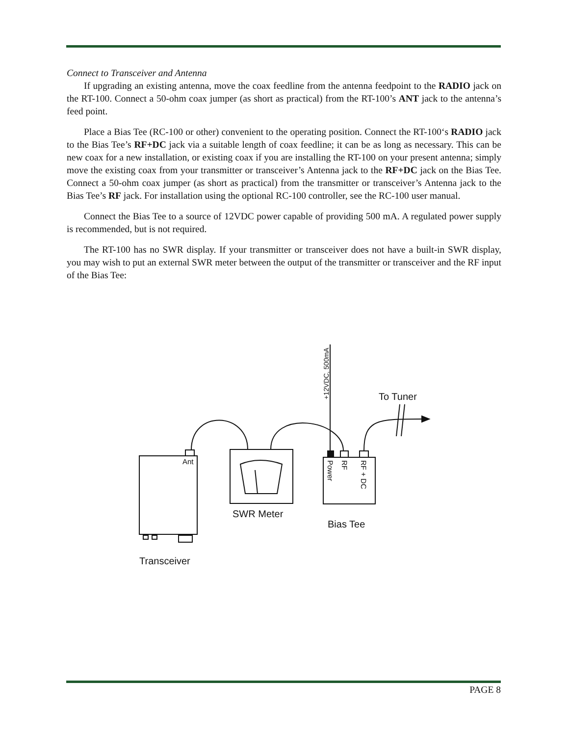Connect to Transceiver and Antenna
If upgrading an existing antenna, move the coax feedline from the antenna feedpoint to the RADIO jack on the RT-100. Connect a 50-ohm coax jumper (as short as practical) from the RT-100’s ANT jack to the antenna’s feed point.
Place a Bias Tee (RC-100 or other) convenient to the operating position. Connect the RT-100‘s RADIO jack to the Bias Tee’s RF+DC jack via a suitable length of coax feedline; it can be as long as necessary. This can be new coax for a new installation, or existing coax if you are installing the RT-100 on your present antenna; simply move the existing coax from your transmitter or transceiver’s Antenna jack to the RF+DC jack on the Bias Tee. Connect a 50-ohm coax jumper (as short as practical) from the transmitter or transceiver’s Antenna jack to the Bias Tee’s RF jack. For installation using the optional RC-100 controller, see the RC-100 user manual.
Connect the Bias Tee to a source of 12VDC power capable of providing 500 mA. A regulated power supply is recommended, but is not required.
The RT-100 has no SWR display. If your transmitter or transceiver does not have a built-in SWR display, you may wish to put an external SWR meter between the output of the transmitter or transceiver and the RF input of the Bias Tee:
Ant
SWR Meter
Bias Tee
Transceiver
To Tuner
+12VDC, 500mA
Power
RF
RF + DC
PAGE 8